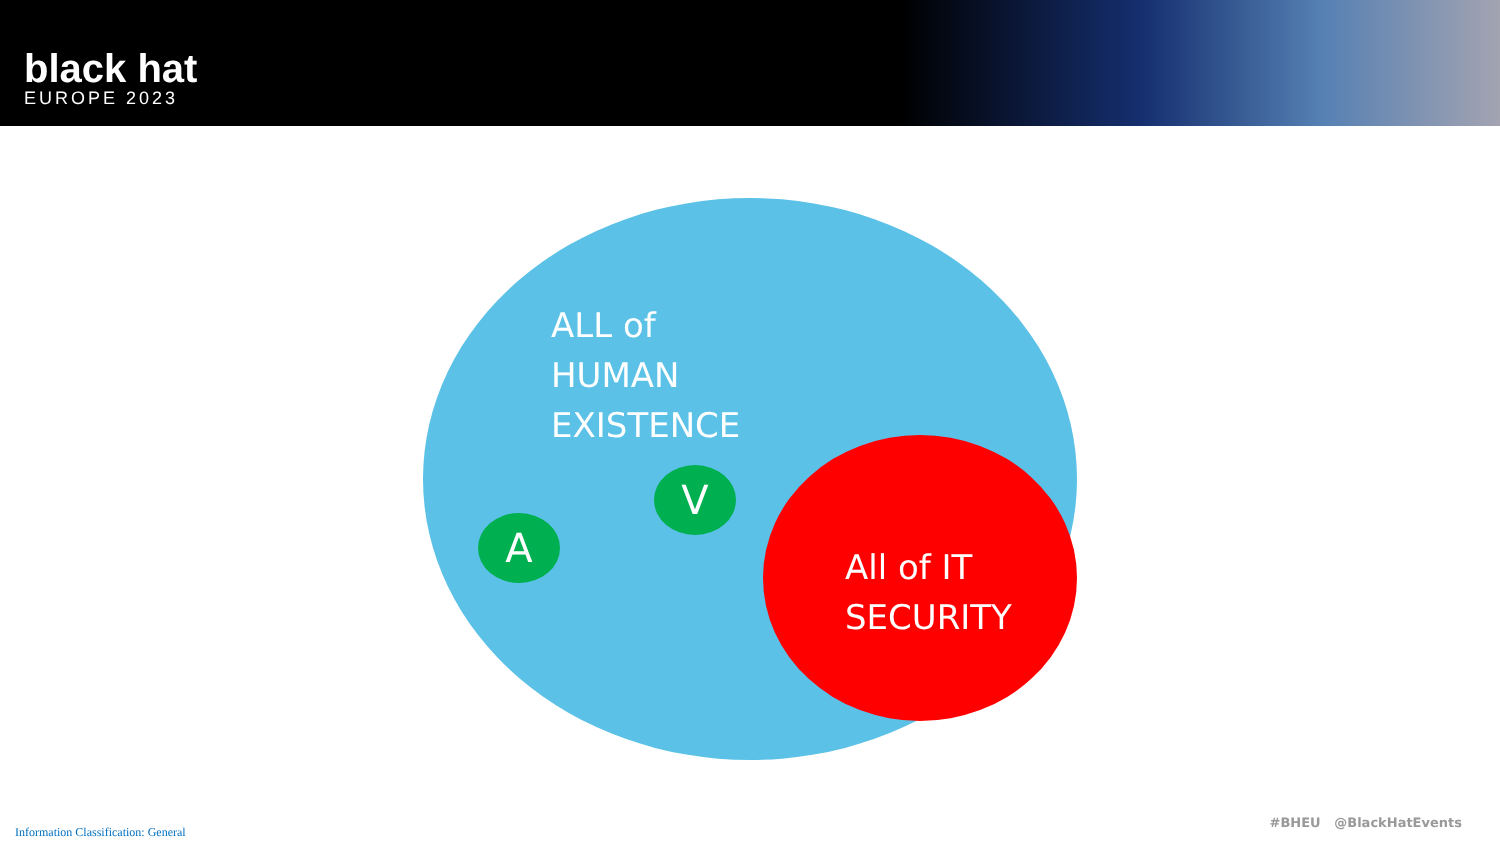black hat
EUROPE 2023
ALL of
HUMAN
EXISTENCE
V
A
All of IT
SECURITY
#BHEU @BlackHatEvents
Information Classification: General